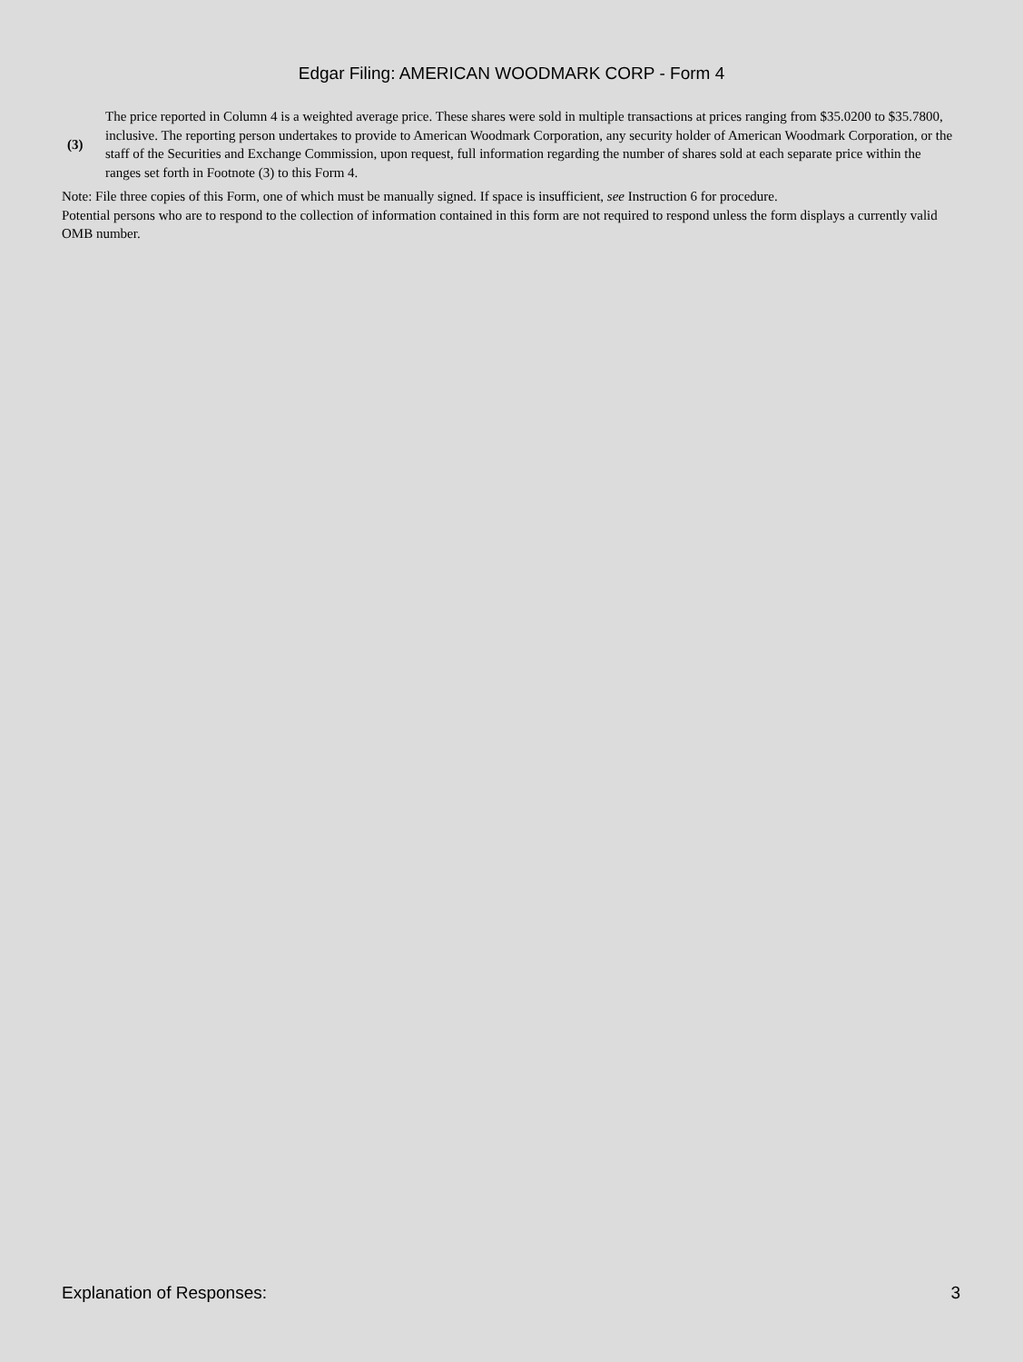Edgar Filing: AMERICAN WOODMARK CORP - Form 4
(3)
The price reported in Column 4 is a weighted average price. These shares were sold in multiple transactions at prices ranging from $35.0200 to $35.7800, inclusive. The reporting person undertakes to provide to American Woodmark Corporation, any security holder of American Woodmark Corporation, or the staff of the Securities and Exchange Commission, upon request, full information regarding the number of shares sold at each separate price within the ranges set forth in Footnote (3) to this Form 4.
Note: File three copies of this Form, one of which must be manually signed. If space is insufficient, see Instruction 6 for procedure.
Potential persons who are to respond to the collection of information contained in this form are not required to respond unless the form displays a currently valid OMB number.
Explanation of Responses: 3